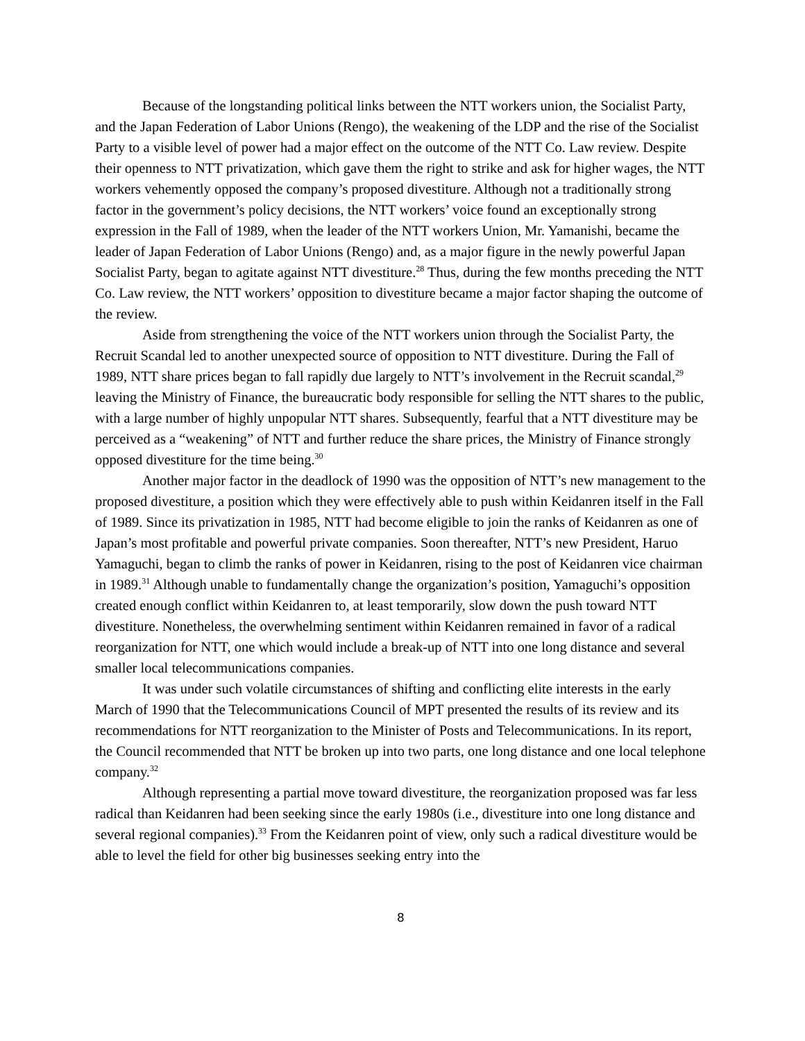Because of the longstanding political links between the NTT workers union, the Socialist Party, and the Japan Federation of Labor Unions (Rengo), the weakening of the LDP and the rise of the Socialist Party to a visible level of power had a major effect on the outcome of the NTT Co. Law review. Despite their openness to NTT privatization, which gave them the right to strike and ask for higher wages, the NTT workers vehemently opposed the company’s proposed divestiture. Although not a traditionally strong factor in the government’s policy decisions, the NTT workers’ voice found an exceptionally strong expression in the Fall of 1989, when the leader of the NTT workers Union, Mr. Yamanishi, became the leader of Japan Federation of Labor Unions (Rengo) and, as a major figure in the newly powerful Japan Socialist Party, began to agitate against NTT divestiture.<sup>28</sup> Thus, during the few months preceding the NTT Co. Law review, the NTT workers’ opposition to divestiture became a major factor shaping the outcome of the review.
Aside from strengthening the voice of the NTT workers union through the Socialist Party, the Recruit Scandal led to another unexpected source of opposition to NTT divestiture. During the Fall of 1989, NTT share prices began to fall rapidly due largely to NTT’s involvement in the Recruit scandal,<sup>29</sup> leaving the Ministry of Finance, the bureaucratic body responsible for selling the NTT shares to the public, with a large number of highly unpopular NTT shares. Subsequently, fearful that a NTT divestiture may be perceived as a “weakening” of NTT and further reduce the share prices, the Ministry of Finance strongly opposed divestiture for the time being.<sup>30</sup>
Another major factor in the deadlock of 1990 was the opposition of NTT’s new management to the proposed divestiture, a position which they were effectively able to push within Keidanren itself in the Fall of 1989. Since its privatization in 1985, NTT had become eligible to join the ranks of Keidanren as one of Japan’s most profitable and powerful private companies. Soon thereafter, NTT’s new President, Haruo Yamaguchi, began to climb the ranks of power in Keidanren, rising to the post of Keidanren vice chairman in 1989.<sup>31</sup> Although unable to fundamentally change the organization’s position, Yamaguchi’s opposition created enough conflict within Keidanren to, at least temporarily, slow down the push toward NTT divestiture. Nonetheless, the overwhelming sentiment within Keidanren remained in favor of a radical reorganization for NTT, one which would include a break-up of NTT into one long distance and several smaller local telecommunications companies.
It was under such volatile circumstances of shifting and conflicting elite interests in the early March of 1990 that the Telecommunications Council of MPT presented the results of its review and its recommendations for NTT reorganization to the Minister of Posts and Telecommunications. In its report, the Council recommended that NTT be broken up into two parts, one long distance and one local telephone company.<sup>32</sup>
Although representing a partial move toward divestiture, the reorganization proposed was far less radical than Keidanren had been seeking since the early 1980s (i.e., divestiture into one long distance and several regional companies).<sup>33</sup> From the Keidanren point of view, only such a radical divestiture would be able to level the field for other big businesses seeking entry into the
8